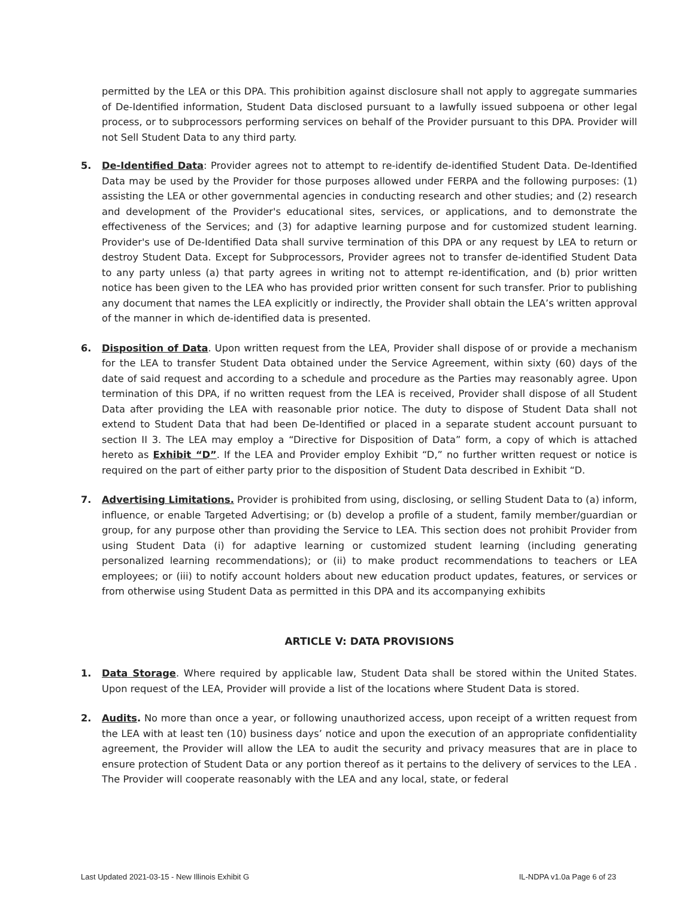permitted by the LEA or this DPA. This prohibition against disclosure shall not apply to aggregate summaries of De-Identified information, Student Data disclosed pursuant to a lawfully issued subpoena or other legal process, or to subprocessors performing services on behalf of the Provider pursuant to this DPA. Provider will not Sell Student Data to any third party.
5. De-Identified Data: Provider agrees not to attempt to re-identify de-identified Student Data. De-Identified Data may be used by the Provider for those purposes allowed under FERPA and the following purposes: (1) assisting the LEA or other governmental agencies in conducting research and other studies; and (2) research and development of the Provider's educational sites, services, or applications, and to demonstrate the effectiveness of the Services; and (3) for adaptive learning purpose and for customized student learning. Provider's use of De-Identified Data shall survive termination of this DPA or any request by LEA to return or destroy Student Data. Except for Subprocessors, Provider agrees not to transfer de-identified Student Data to any party unless (a) that party agrees in writing not to attempt re-identification, and (b) prior written notice has been given to the LEA who has provided prior written consent for such transfer. Prior to publishing any document that names the LEA explicitly or indirectly, the Provider shall obtain the LEA’s written approval of the manner in which de-identified data is presented.
6. Disposition of Data. Upon written request from the LEA, Provider shall dispose of or provide a mechanism for the LEA to transfer Student Data obtained under the Service Agreement, within sixty (60) days of the date of said request and according to a schedule and procedure as the Parties may reasonably agree. Upon termination of this DPA, if no written request from the LEA is received, Provider shall dispose of all Student Data after providing the LEA with reasonable prior notice. The duty to dispose of Student Data shall not extend to Student Data that had been De-Identified or placed in a separate student account pursuant to section II 3. The LEA may employ a “Directive for Disposition of Data” form, a copy of which is attached hereto as Exhibit “D”. If the LEA and Provider employ Exhibit “D,” no further written request or notice is required on the part of either party prior to the disposition of Student Data described in Exhibit “D.
7. Advertising Limitations. Provider is prohibited from using, disclosing, or selling Student Data to (a) inform, influence, or enable Targeted Advertising; or (b) develop a profile of a student, family member/guardian or group, for any purpose other than providing the Service to LEA. This section does not prohibit Provider from using Student Data (i) for adaptive learning or customized student learning (including generating personalized learning recommendations); or (ii) to make product recommendations to teachers or LEA employees; or (iii) to notify account holders about new education product updates, features, or services or from otherwise using Student Data as permitted in this DPA and its accompanying exhibits
ARTICLE V: DATA PROVISIONS
1. Data Storage. Where required by applicable law, Student Data shall be stored within the United States. Upon request of the LEA, Provider will provide a list of the locations where Student Data is stored.
2. Audits. No more than once a year, or following unauthorized access, upon receipt of a written request from the LEA with at least ten (10) business days’ notice and upon the execution of an appropriate confidentiality agreement, the Provider will allow the LEA to audit the security and privacy measures that are in place to ensure protection of Student Data or any portion thereof as it pertains to the delivery of services to the LEA . The Provider will cooperate reasonably with the LEA and any local, state, or federal
Last Updated 2021-03-15 - New Illinois Exhibit G IL-NDPA v1.0a Page 6 of 23